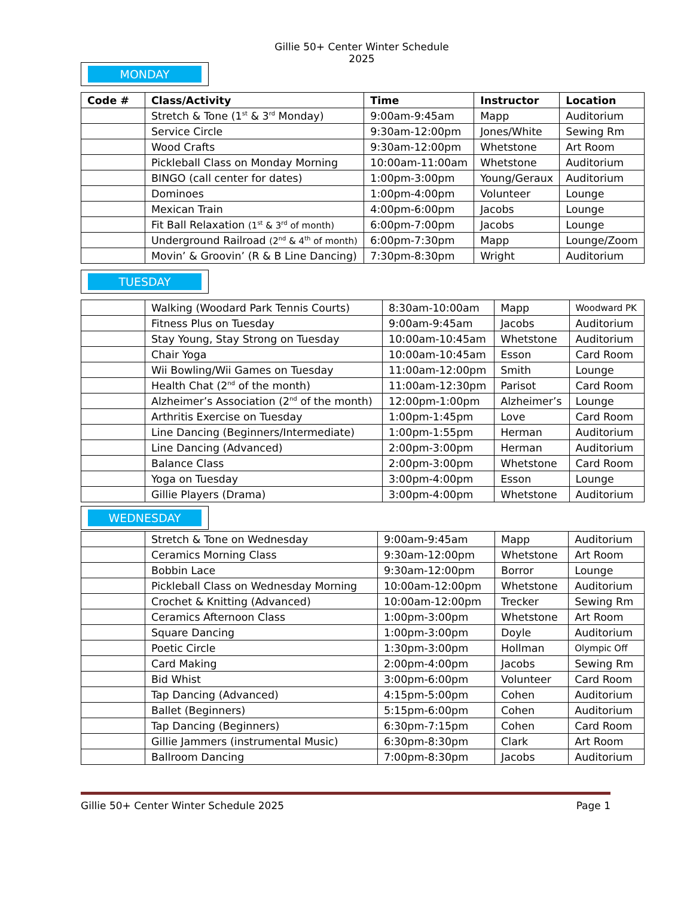Gillie 50+ Center Winter Schedule 2025
MONDAY
| Code # | Class/Activity | Time | Instructor | Location |
| --- | --- | --- | --- | --- |
| | Stretch & Tone (1<sup>st</sup> & 3<sup>rd</sup> Monday) | 9:00am-9:45am | Mapp | Auditorium |
| | Service Circle | 9:30am-12:00pm | Jones/White | Sewing Rm |
| | Wood Crafts | 9:30am-12:00pm | Whetstone | Art Room |
| | Pickleball Class on Monday Morning | 10:00am-11:00am | Whetstone | Auditorium |
| | BINGO (call center for dates) | 1:00pm-3:00pm | Young/Geraux | Auditorium |
| | Dominoes | 1:00pm-4:00pm | Volunteer | Lounge |
| | Mexican Train | 4:00pm-6:00pm | Jacobs | Lounge |
| | Fit Ball Relaxation (1<sup>st</sup> & 3<sup>rd</sup> of month) | 6:00pm-7:00pm | Jacobs | Lounge |
| | Underground Railroad (2<sup>nd</sup> & 4<sup>th</sup> of month) | 6:00pm-7:30pm | Mapp | Lounge/Zoom |
| | Movin’ & Groovin’ (R & B Line Dancing) | 7:30pm-8:30pm | Wright | Auditorium |
TUESDAY
| | Walking (Woodard Park Tennis Courts) | 8:30am-10:00am | Mapp | Woodward PK |
| | Fitness Plus on Tuesday | 9:00am-9:45am | Jacobs | Auditorium |
| | Stay Young, Stay Strong on Tuesday | 10:00am-10:45am | Whetstone | Auditorium |
| | Chair Yoga | 10:00am-10:45am | Esson | Card Room |
| | Wii Bowling/Wii Games on Tuesday | 11:00am-12:00pm | Smith | Lounge |
| | Health Chat (2<sup>nd</sup> of the month) | 11:00am-12:30pm | Parisot | Card Room |
| | Alzheimer’s Association (2<sup>nd</sup> of the month) | 12:00pm-1:00pm | Alzheimer’s | Lounge |
| | Arthritis Exercise on Tuesday | 1:00pm-1:45pm | Love | Card Room |
| | Line Dancing (Beginners/Intermediate) | 1:00pm-1:55pm | Herman | Auditorium |
| | Line Dancing (Advanced) | 2:00pm-3:00pm | Herman | Auditorium |
| | Balance Class | 2:00pm-3:00pm | Whetstone | Card Room |
| | Yoga on Tuesday | 3:00pm-4:00pm | Esson | Lounge |
| | Gillie Players (Drama) | 3:00pm-4:00pm | Whetstone | Auditorium |
WEDNESDAY
| | Stretch & Tone on Wednesday | 9:00am-9:45am | Mapp | Auditorium |
| | Ceramics Morning Class | 9:30am-12:00pm | Whetstone | Art Room |
| | Bobbin Lace | 9:30am-12:00pm | Borror | Lounge |
| | Pickleball Class on Wednesday Morning | 10:00am-12:00pm | Whetstone | Auditorium |
| | Crochet & Knitting (Advanced) | 10:00am-12:00pm | Trecker | Sewing Rm |
| | Ceramics Afternoon Class | 1:00pm-3:00pm | Whetstone | Art Room |
| | Square Dancing | 1:00pm-3:00pm | Doyle | Auditorium |
| | Poetic Circle | 1:30pm-3:00pm | Hollman | Olympic Off |
| | Card Making | 2:00pm-4:00pm | Jacobs | Sewing Rm |
| | Bid Whist | 3:00pm-6:00pm | Volunteer | Card Room |
| | Tap Dancing (Advanced) | 4:15pm-5:00pm | Cohen | Auditorium |
| | Ballet (Beginners) | 5:15pm-6:00pm | Cohen | Auditorium |
| | Tap Dancing (Beginners) | 6:30pm-7:15pm | Cohen | Card Room |
| | Gillie Jammers (instrumental Music) | 6:30pm-8:30pm | Clark | Art Room |
| | Ballroom Dancing | 7:00pm-8:30pm | Jacobs | Auditorium |
Gillie 50+ Center Winter Schedule 2025 Page 1